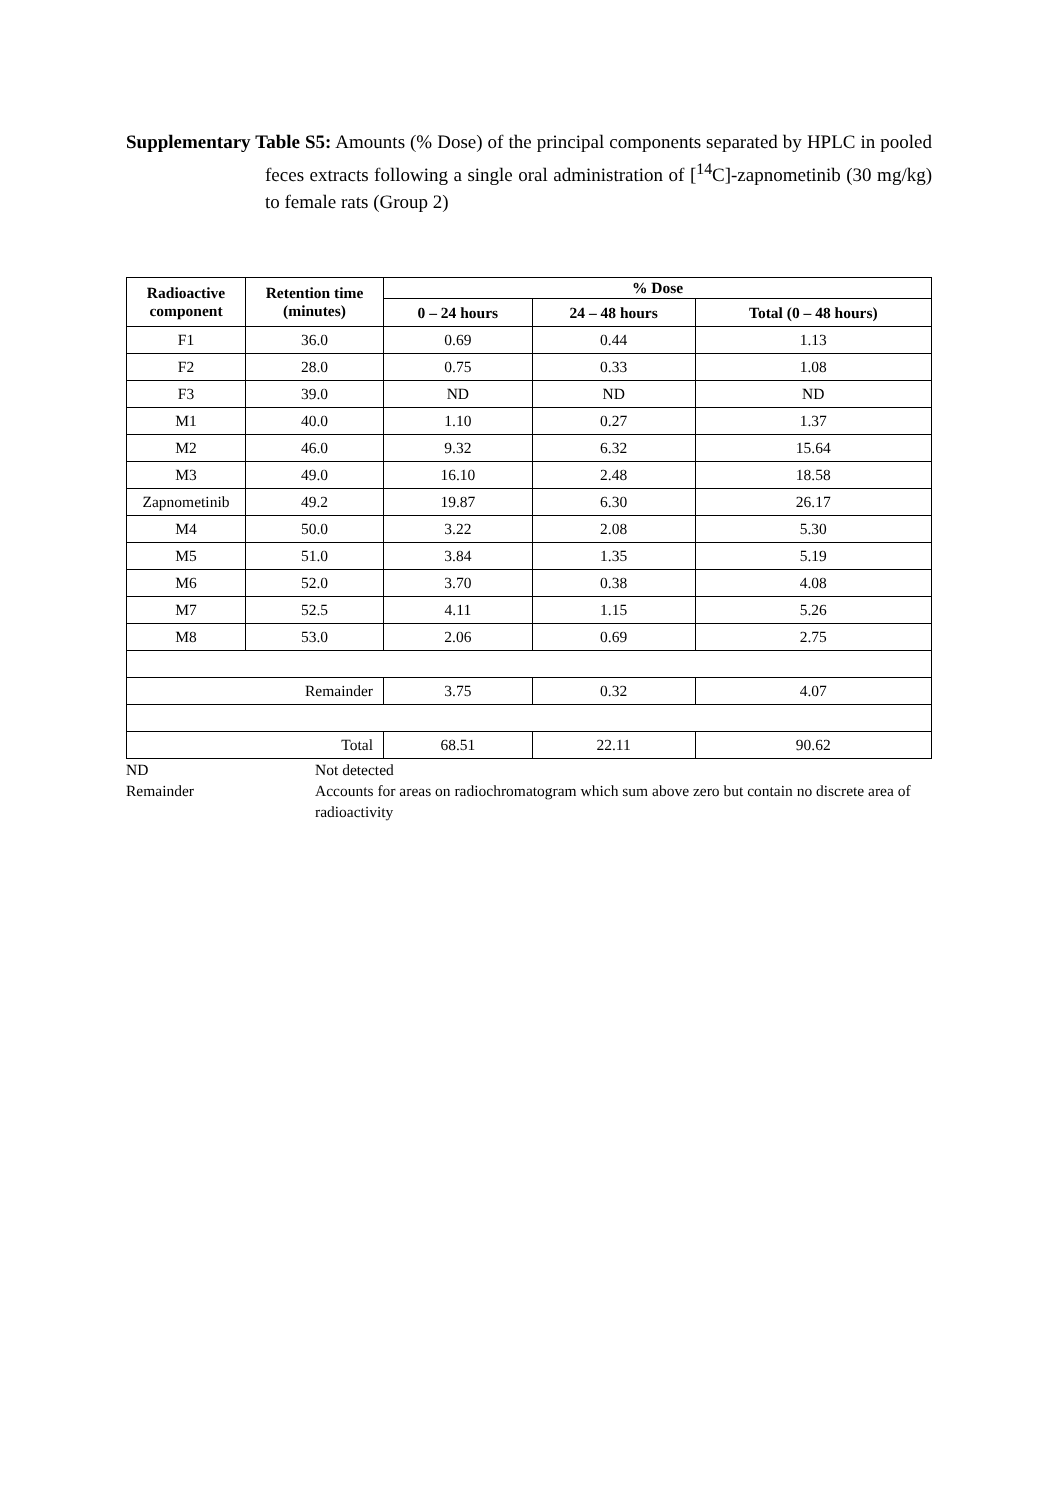Supplementary Table S5: Amounts (% Dose) of the principal components separated by HPLC in pooled feces extracts following a single oral administration of [<sup>14</sup>C]-zapnometinib (30 mg/kg) to female rats (Group 2)
| Radioactive component | Retention time (minutes) | % Dose | | |
| --- | --- | --- | --- | --- |
| | | 0 – 24 hours | 24 – 48 hours | Total (0 – 48 hours) |
| F1 | 36.0 | 0.69 | 0.44 | 1.13 |
| F2 | 28.0 | 0.75 | 0.33 | 1.08 |
| F3 | 39.0 | ND | ND | ND |
| M1 | 40.0 | 1.10 | 0.27 | 1.37 |
| M2 | 46.0 | 9.32 | 6.32 | 15.64 |
| M3 | 49.0 | 16.10 | 2.48 | 18.58 |
| Zapnometinib | 49.2 | 19.87 | 6.30 | 26.17 |
| M4 | 50.0 | 3.22 | 2.08 | 5.30 |
| M5 | 51.0 | 3.84 | 1.35 | 5.19 |
| M6 | 52.0 | 3.70 | 0.38 | 4.08 |
| M7 | 52.5 | 4.11 | 1.15 | 5.26 |
| M8 | 53.0 | 2.06 | 0.69 | 2.75 |
| Remainder | | 3.75 | 0.32 | 4.07 |
| Total | | 68.51 | 22.11 | 90.62 |
ND Not detected
Remainder Accounts for areas on radiochromatogram which sum above zero but contain no discrete area of radioactivity